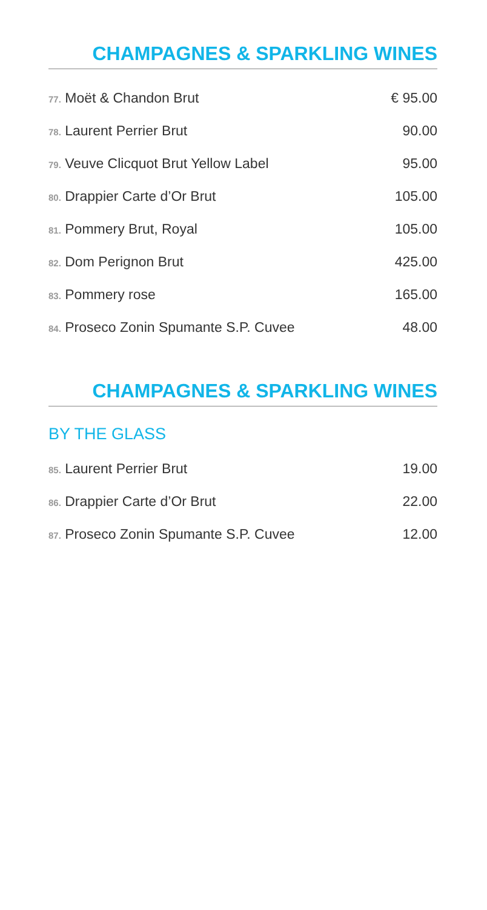CHAMPAGNES & SPARKLING WINES
| 77. Moët & Chandon Brut | € 95.00 |
| 78. Laurent Perrier Brut | 90.00 |
| 79. Veuve Clicquot Brut Yellow Label | 95.00 |
| 80. Drappier Carte d’Or Brut | 105.00 |
| 81. Pommery Brut, Royal | 105.00 |
| 82. Dom Perignon Brut | 425.00 |
| 83. Pommery rose | 165.00 |
| 84. Proseco Zonin Spumante S.P. Cuvee | 48.00 |
CHAMPAGNES & SPARKLING WINES
BY THE GLASS
| 85. Laurent Perrier Brut | 19.00 |
| 86. Drappier Carte d’Or Brut | 22.00 |
| 87. Proseco Zonin Spumante S.P. Cuvee | 12.00 |